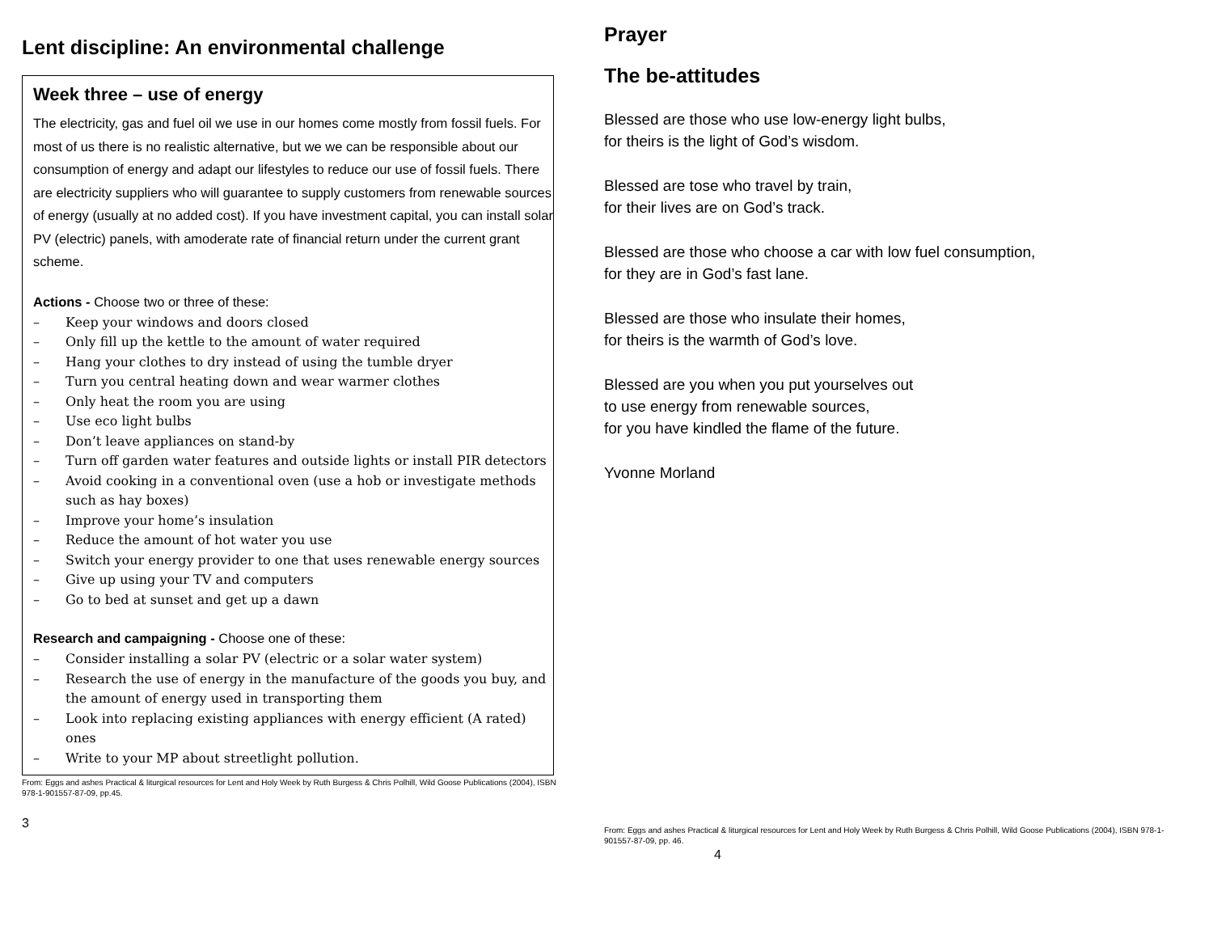Lent discipline: An environmental challenge
Week three – use of energy
The electricity, gas and fuel oil we use in our homes come mostly from fossil fuels. For most of us there is no realistic alternative, but we we can be responsible about our consumption of energy and adapt our lifestyles to reduce our use of fossil fuels. There are electricity suppliers who will guarantee to supply customers from renewable sources of energy (usually at no added cost). If you have investment capital, you can install solar PV (electric) panels, with amoderate rate of financial return under the current grant scheme.
Actions - Choose two or three of these:
– Keep your windows and doors closed
– Only fill up the kettle to the amount of water required
– Hang your clothes to dry instead of using the tumble dryer
– Turn you central heating down and wear warmer clothes
– Only heat the room you are using
– Use eco light bulbs
– Don’t leave appliances on stand-by
– Turn off garden water features and outside lights or install PIR detectors
– Avoid cooking in a conventional oven (use a hob or investigate methods such as hay boxes)
– Improve your home’s insulation
– Reduce the amount of hot water you use
– Switch your energy provider to one that uses renewable energy sources
– Give up using your TV and computers
– Go to bed at sunset and get up a dawn
Research and campaigning - Choose one of these:
– Consider installing a solar PV (electric or a solar water system)
– Research the use of energy in the manufacture of the goods you buy, and the amount of energy used in transporting them
– Look into replacing existing appliances with energy efficient (A rated) ones
– Write to your MP about streetlight pollution.
From: Eggs and ashes Practical & liturgical resources for Lent and Holy Week by Ruth Burgess & Chris Polhill, Wild Goose Publications (2004), ISBN 978-1-901557-87-09, pp.45.
3
Prayer
The be-attitudes
Blessed are those who use low-energy light bulbs,
for theirs is the light of God’s wisdom.
Blessed are tose who travel by train,
for their lives are on God’s track.
Blessed are those who choose a car with low fuel consumption,
for they are in God’s fast lane.
Blessed are those who insulate their homes,
for theirs is the warmth of God’s love.
Blessed are you when you put yourselves out
to use energy from renewable sources,
for you have kindled the flame of the future.
Yvonne Morland
From: Eggs and ashes Practical & liturgical resources for Lent and Holy Week by Ruth Burgess & Chris Polhill, Wild Goose Publications (2004), ISBN 978-1-901557-87-09, pp. 46.
4